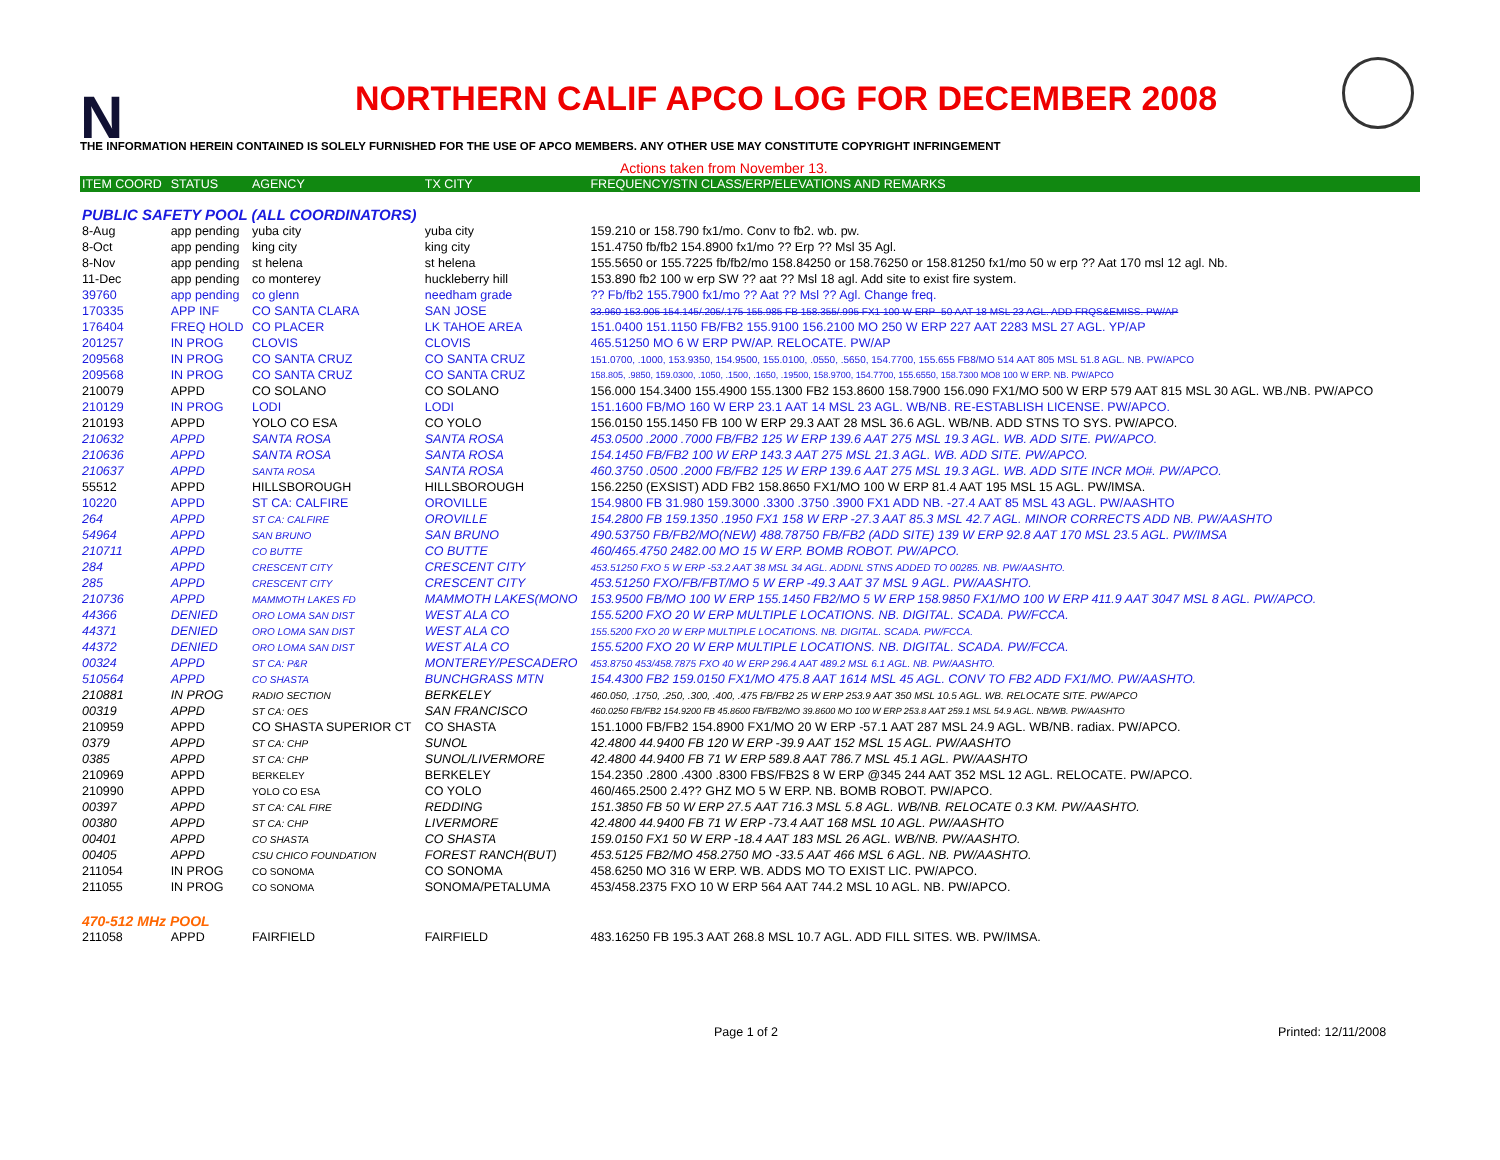N
NORTHERN CALIF APCO LOG FOR DECEMBER 2008
THE INFORMATION HEREIN CONTAINED IS SOLELY FURNISHED FOR THE USE OF APCO MEMBERS. ANY OTHER USE MAY CONSTITUTE COPYRIGHT INFRINGEMENT
Actions taken from November 13.
| ITEM COORD | STATUS | AGENCY | TX CITY | FREQUENCY/STN CLASS/ERP/ELEVATIONS AND REMARKS |
| --- | --- | --- | --- | --- |
| PUBLIC SAFETY POOL (ALL COORDINATORS) | | | | |
| 8-Aug | app pending | yuba city | yuba city | 159.210 or 158.790 fx1/mo. Conv to fb2. wb. pw. |
| 8-Oct | app pending | king city | king city | 151.4750 fb/fb2 154.8900 fx1/mo ?? Erp ?? Msl 35 Agl. |
| 8-Nov | app pending | st helena | st helena | 155.5650 or 155.7225 fb/fb2/mo 158.84250 or 158.76250 or 158.81250 fx1/mo 50 w erp ?? Aat 170 msl 12 agl. Nb. |
| 11-Dec | app pending | co monterey | huckleberry hill | 153.890 fb2 100 w erp SW ?? aat ?? Msl 18 agl. Add site to exist fire system. |
| 39760 | app pending | co glenn | needham grade | ?? Fb/fb2 155.7900 fx1/mo ?? Aat ?? Msl ?? Agl. Change freq. |
| 170335 | APP INF | CO SANTA CLARA | SAN JOSE | 33.960 153.905 154.145/.205/.175 155.985 FB 158.355/.995 FX1 100 W ERP -50 AAT 18 MSL 23 AGL. ADD FRQS&EMISS. PW/AP |
| 176404 | FREQ HOLD | CO PLACER | LK TAHOE AREA | 151.0400 151.1150 FB/FB2 155.9100 156.2100 MO 250 W ERP 227 AAT 2283 MSL 27 AGL. YP/AP |
| 201257 | IN PROG | CLOVIS | CLOVIS | 465.51250 MO 6 W ERP PW/AP. RELOCATE. PW/AP |
| 209568 | IN PROG | CO SANTA CRUZ | CO SANTA CRUZ | 151.0700, .1000, 153.9350, 154.9500, 155.0100, .0550, .5650, 154.7700, 155.655 FB8/MO 514 AAT 805 MSL 51.8 AGL. NB. PW/APCO |
| 209568 | IN PROG | CO SANTA CRUZ | CO SANTA CRUZ | 158.805, .9850, 159.0300, .1050, .1500, .1650, .19500, 158.9700, 154.7700, 155.6550, 158.7300 MO8 100 W ERP. NB. PW/APCO |
| 210079 | APPD | CO SOLANO | CO SOLANO | 156.000 154.3400 155.4900 155.1300 FB2 153.8600 158.7900 156.090 FX1/MO 500 W ERP 579 AAT 815 MSL 30 AGL. WB./NB. PW/APCO |
| 210129 | IN PROG | LODI | LODI | 151.1600 FB/MO 160 W ERP 23.1 AAT 14 MSL 23 AGL. WB/NB. RE-ESTABLISH LICENSE. PW/APCO. |
| 210193 | APPD | YOLO CO ESA | CO YOLO | 156.0150 155.1450 FB 100 W ERP 29.3 AAT 28 MSL 36.6 AGL. WB/NB. ADD STNS TO SYS. PW/APCO. |
| 210632 | APPD | SANTA ROSA | SANTA ROSA | 453.0500 .2000 .7000 FB/FB2 125 W ERP 139.6 AAT 275 MSL 19.3 AGL. WB. ADD SITE. PW/APCO. |
| 210636 | APPD | SANTA ROSA | SANTA ROSA | 154.1450 FB/FB2 100 W ERP 143.3 AAT 275 MSL 21.3 AGL. WB. ADD SITE. PW/APCO. |
| 210637 | APPD | SANTA ROSA | SANTA ROSA | 460.3750 .0500 .2000 FB/FB2 125 W ERP 139.6 AAT 275 MSL 19.3 AGL. WB. ADD SITE INCR MO#. PW/APCO. |
| 55512 | APPD | HILLSBOROUGH | HILLSBOROUGH | 156.2250 (EXSIST) ADD FB2 158.8650 FX1/MO 100 W ERP 81.4 AAT 195 MSL 15 AGL. PW/IMSA. |
| 10220 | APPD | ST CA: CALFIRE | OROVILLE | 154.9800 FB 31.980 159.3000 .3300 .3750 .3900 FX1 ADD NB. -27.4 AAT 85 MSL 43 AGL. PW/AASHTO |
| 264 | APPD | ST CA: CALFIRE | OROVILLE | 154.2800 FB 159.1350 .1950 FX1 158 W ERP -27.3 AAT 85.3 MSL 42.7 AGL. MINOR CORRECTS ADD NB. PW/AASHTO |
| 54964 | APPD | SAN BRUNO | SAN BRUNO | 490.53750 FB/FB2/MO(NEW) 488.78750 FB/FB2 (ADD SITE) 139 W ERP 92.8 AAT 170 MSL 23.5 AGL. PW/IMSA |
| 210711 | APPD | CO BUTTE | CO BUTTE | 460/465.4750 2482.00 MO 15 W ERP. BOMB ROBOT. PW/APCO. |
| 284 | APPD | CRESCENT CITY | CRESCENT CITY | 453.51250 FXO 5 W ERP -53.2 AAT 38 MSL 34 AGL. ADDNL STNS ADDED TO 00285. NB. PW/AASHTO. |
| 285 | APPD | CRESCENT CITY | CRESCENT CITY | 453.51250 FXO/FB/FBT/MO 5 W ERP -49.3 AAT 37 MSL 9 AGL. PW/AASHTO. |
| 210736 | APPD | MAMMOTH LAKES FD | MAMMOTH LAKES(MONO | 153.9500 FB/MO 100 W ERP 155.1450 FB2/MO 5 W ERP 158.9850 FX1/MO 100 W ERP 411.9 AAT 3047 MSL 8 AGL. PW/APCO. |
| 44366 | DENIED | ORO LOMA SAN DIST | WEST ALA CO | 155.5200 FXO 20 W ERP MULTIPLE LOCATIONS. NB. DIGITAL. SCADA. PW/FCCA. |
| 44371 | DENIED | ORO LOMA SAN DIST | WEST ALA CO | 155.5200 FXO 20 W ERP MULTIPLE LOCATIONS. NB. DIGITAL. SCADA. PW/FCCA. |
| 44372 | DENIED | ORO LOMA SAN DIST | WEST ALA CO | 155.5200 FXO 20 W ERP MULTIPLE LOCATIONS. NB. DIGITAL. SCADA. PW/FCCA. |
| 00324 | APPD | ST CA: P&R | MONTEREY/PESCADERO | 453.8750 453/458.7875 FXO 40 W ERP 296.4 AAT 489.2 MSL 6.1 AGL. NB. PW/AASHTO. |
| 510564 | APPD | CO SHASTA | BUNCHGRASS MTN | 154.4300 FB2 159.0150 FX1/MO 475.8 AAT 1614 MSL 45 AGL. CONV TO FB2 ADD FX1/MO. PW/AASHTO. |
| 210881 | IN PROG | RADIO SECTION | BERKELEY | 460.050, .1750, .250, .300, .400, .475 FB/FB2 25 W ERP 253.9 AAT 350 MSL 10.5 AGL. WB. RELOCATE SITE. PW/APCO |
| 00319 | APPD | ST CA: OES | SAN FRANCISCO | 460.0250 FB/FB2 154.9200 FB 45.8600 FB/FB2/MO 39.8600 MO 100 W ERP 253.8 AAT 259.1 MSL 54.9 AGL. NB/WB. PW/AASHTO |
| 210959 | APPD | CO SHASTA SUPERIOR CT | CO SHASTA | 151.1000 FB/FB2 154.8900 FX1/MO 20 W ERP -57.1 AAT 287 MSL 24.9 AGL. WB/NB. radiax. PW/APCO. |
| 0379 | APPD | ST CA: CHP | SUNOL | 42.4800 44.9400 FB 120 W ERP -39.9 AAT 152 MSL 15 AGL. PW/AASHTO |
| 0385 | APPD | ST CA: CHP | SUNOL/LIVERMORE | 42.4800 44.9400 FB 71 W ERP 589.8 AAT 786.7 MSL 45.1 AGL. PW/AASHTO |
| 210969 | APPD | BERKELEY | BERKELEY | 154.2350 .2800 .4300 .8300 FBS/FB2S 8 W ERP @345 244 AAT 352 MSL 12 AGL. RELOCATE. PW/APCO. |
| 210990 | APPD | YOLO CO ESA | CO YOLO | 460/465.2500 2.4?? GHZ MO 5 W ERP. NB. BOMB ROBOT. PW/APCO. |
| 00397 | APPD | ST CA: CAL FIRE | REDDING | 151.3850 FB 50 W ERP 27.5 AAT 716.3 MSL 5.8 AGL. WB/NB. RELOCATE 0.3 KM. PW/AASHTO. |
| 00380 | APPD | ST CA: CHP | LIVERMORE | 42.4800 44.9400 FB 71 W ERP -73.4 AAT 168 MSL 10 AGL. PW/AASHTO |
| 00401 | APPD | CO SHASTA | CO SHASTA | 159.0150 FX1 50 W ERP -18.4 AAT 183 MSL 26 AGL. WB/NB. PW/AASHTO. |
| 00405 | APPD | CSU CHICO FOUNDATION | FOREST RANCH(BUT) | 453.5125 FB2/MO 458.2750 MO -33.5 AAT 466 MSL 6 AGL. NB. PW/AASHTO. |
| 211054 | IN PROG | CO SONOMA | CO SONOMA | 458.6250 MO 316 W ERP. WB. ADDS MO TO EXIST LIC. PW/APCO. |
| 211055 | IN PROG | CO SONOMA | SONOMA/PETALUMA | 453/458.2375 FXO 10 W ERP 564 AAT 744.2 MSL 10 AGL. NB. PW/APCO. |
| 470-512 MHz POOL | | | | |
| 211058 | APPD | FAIRFIELD | FAIRFIELD | 483.16250 FB 195.3 AAT 268.8 MSL 10.7 AGL. ADD FILL SITES. WB. PW/IMSA. |
Page 1 of 2 Printed: 12/11/2008